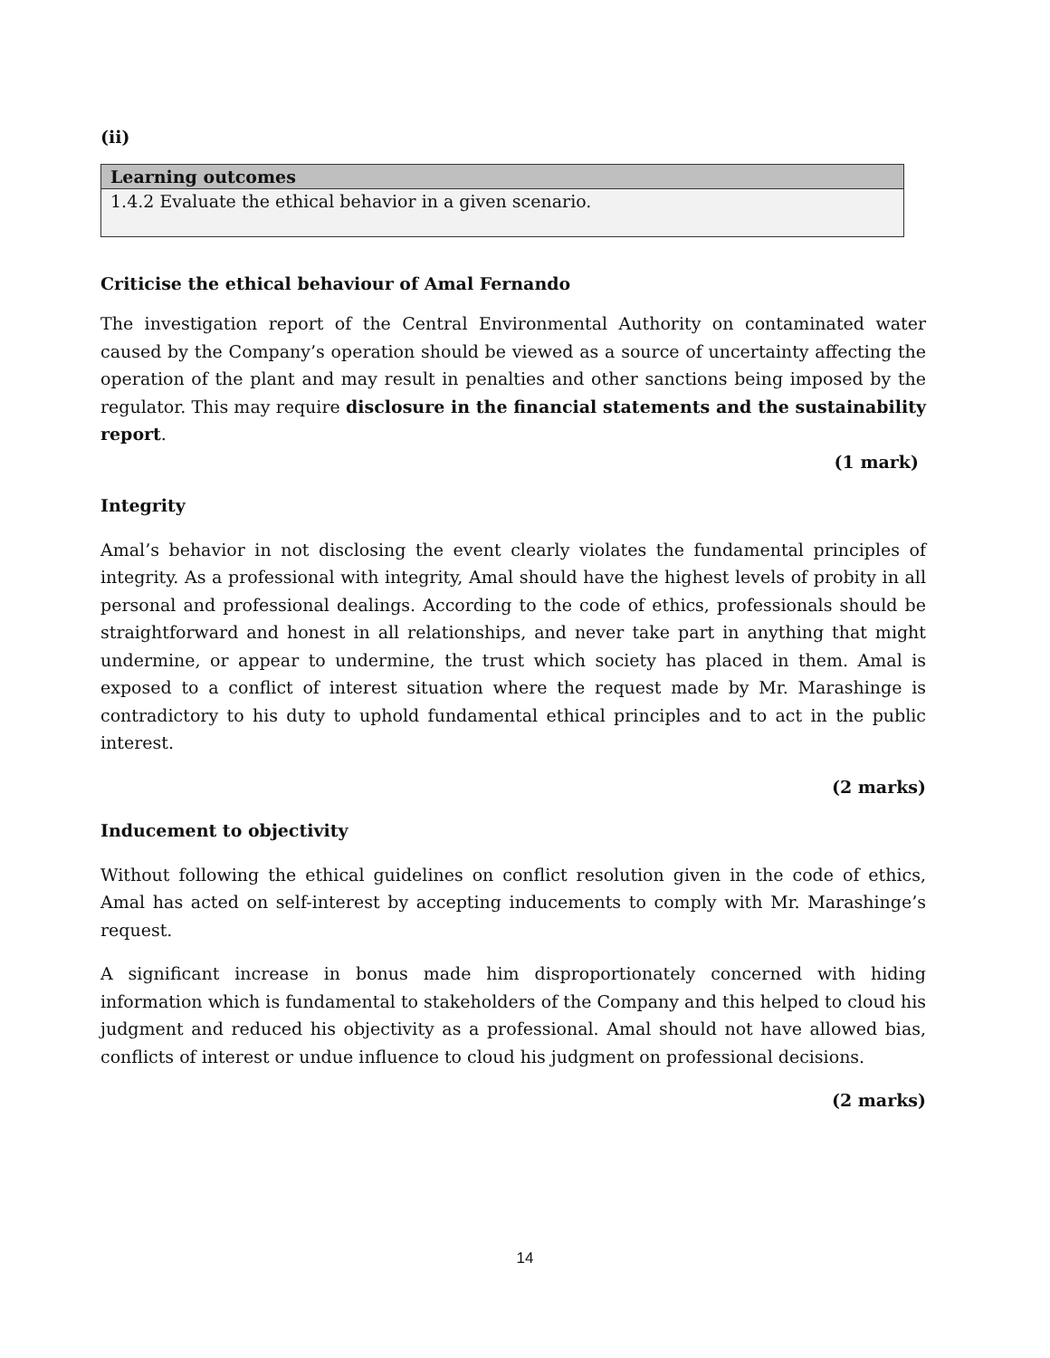(ii)
| Learning outcomes |
| --- |
| 1.4.2 Evaluate the ethical behavior in a given scenario. |
Criticise the ethical behaviour of Amal Fernando
The investigation report of the Central Environmental Authority on contaminated water caused by the Company’s operation should be viewed as a source of uncertainty affecting the operation of the plant and may result in penalties and other sanctions being imposed by the regulator. This may require disclosure in the financial statements and the sustainability report.
(1 mark)
Integrity
Amal’s behavior in not disclosing the event clearly violates the fundamental principles of integrity. As a professional with integrity, Amal should have the highest levels of probity in all personal and professional dealings. According to the code of ethics, professionals should be straightforward and honest in all relationships, and never take part in anything that might undermine, or appear to undermine, the trust which society has placed in them. Amal is exposed to a conflict of interest situation where the request made by Mr. Marashinge is contradictory to his duty to uphold fundamental ethical principles and to act in the public interest.
(2 marks)
Inducement to objectivity
Without following the ethical guidelines on conflict resolution given in the code of ethics, Amal has acted on self-interest by accepting inducements to comply with Mr. Marashinge’s request.
A significant increase in bonus made him disproportionately concerned with hiding information which is fundamental to stakeholders of the Company and this helped to cloud his judgment and reduced his objectivity as a professional. Amal should not have allowed bias, conflicts of interest or undue influence to cloud his judgment on professional decisions.
(2 marks)
14